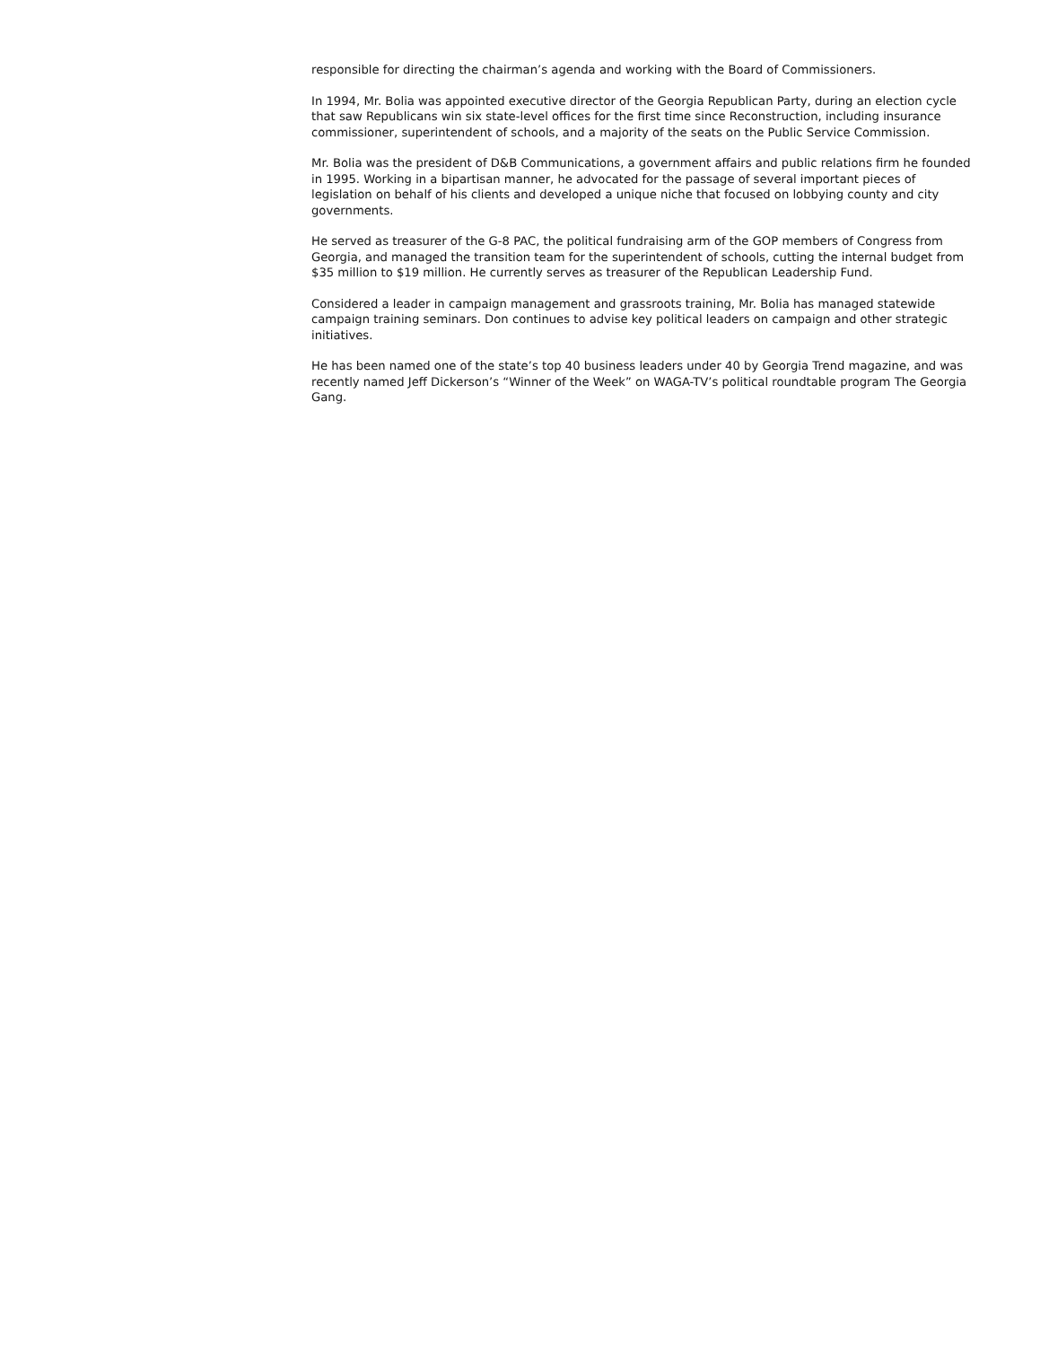responsible for directing the chairman’s agenda and working with the Board of Commissioners.
In 1994, Mr. Bolia was appointed executive director of the Georgia Republican Party, during an election cycle that saw Republicans win six state-level offices for the first time since Reconstruction, including insurance commissioner, superintendent of schools, and a majority of the seats on the Public Service Commission.
Mr. Bolia was the president of D&B Communications, a government affairs and public relations firm he founded in 1995. Working in a bipartisan manner, he advocated for the passage of several important pieces of legislation on behalf of his clients and developed a unique niche that focused on lobbying county and city governments.
He served as treasurer of the G-8 PAC, the political fundraising arm of the GOP members of Congress from Georgia, and managed the transition team for the superintendent of schools, cutting the internal budget from $35 million to $19 million. He currently serves as treasurer of the Republican Leadership Fund.
Considered a leader in campaign management and grassroots training, Mr. Bolia has managed statewide campaign training seminars. Don continues to advise key political leaders on campaign and other strategic initiatives.
He has been named one of the state’s top 40 business leaders under 40 by Georgia Trend magazine, and was recently named Jeff Dickerson’s “Winner of the Week” on WAGA-TV’s political roundtable program The Georgia Gang.